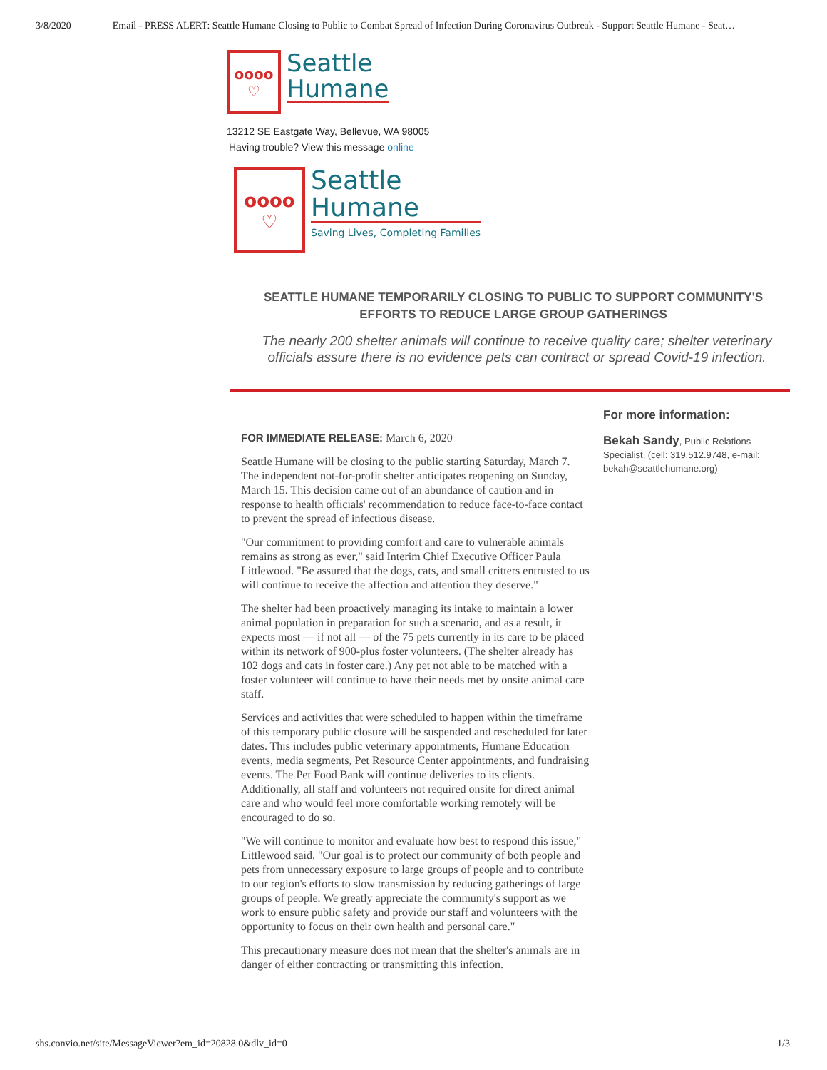3/8/2020 Email - PRESS ALERT: Seattle Humane Closing to Public to Combat Spread of Infection During Coronavirus Outbreak - Support Seattle Humane - Seat…
oooo
♡
Seattle
Humane
13212 SE Eastgate Way, Bellevue, WA 98005
Having trouble? View this message online
oooo
♡
Seattle
Humane
Saving Lives, Completing Families
SEATTLE HUMANE TEMPORARILY CLOSING TO PUBLIC TO SUPPORT COMMUNITY'S EFFORTS TO REDUCE LARGE GROUP GATHERINGS
The nearly 200 shelter animals will continue to receive quality care; shelter veterinary officials assure there is no evidence pets can contract or spread Covid-19 infection.
FOR IMMEDIATE RELEASE: March 6, 2020
Seattle Humane will be closing to the public starting Saturday, March 7. The independent not-for-profit shelter anticipates reopening on Sunday, March 15. This decision came out of an abundance of caution and in response to health officials' recommendation to reduce face-to-face contact to prevent the spread of infectious disease.
"Our commitment to providing comfort and care to vulnerable animals remains as strong as ever," said Interim Chief Executive Officer Paula Littlewood. "Be assured that the dogs, cats, and small critters entrusted to us will continue to receive the affection and attention they deserve."
The shelter had been proactively managing its intake to maintain a lower animal population in preparation for such a scenario, and as a result, it expects most — if not all — of the 75 pets currently in its care to be placed within its network of 900-plus foster volunteers. (The shelter already has 102 dogs and cats in foster care.) Any pet not able to be matched with a foster volunteer will continue to have their needs met by onsite animal care staff.
Services and activities that were scheduled to happen within the timeframe of this temporary public closure will be suspended and rescheduled for later dates. This includes public veterinary appointments, Humane Education events, media segments, Pet Resource Center appointments, and fundraising events. The Pet Food Bank will continue deliveries to its clients. Additionally, all staff and volunteers not required onsite for direct animal care and who would feel more comfortable working remotely will be encouraged to do so.
"We will continue to monitor and evaluate how best to respond this issue," Littlewood said. "Our goal is to protect our community of both people and pets from unnecessary exposure to large groups of people and to contribute to our region's efforts to slow transmission by reducing gatherings of large groups of people. We greatly appreciate the community's support as we work to ensure public safety and provide our staff and volunteers with the opportunity to focus on their own health and personal care."
This precautionary measure does not mean that the shelter's animals are in danger of either contracting or transmitting this infection.
For more information:
Bekah Sandy, Public Relations Specialist, (cell: 319.512.9748, e-mail: bekah@seattlehumane.org)
shs.convio.net/site/MessageViewer?em_id=20828.0&dlv_id=0 1/3